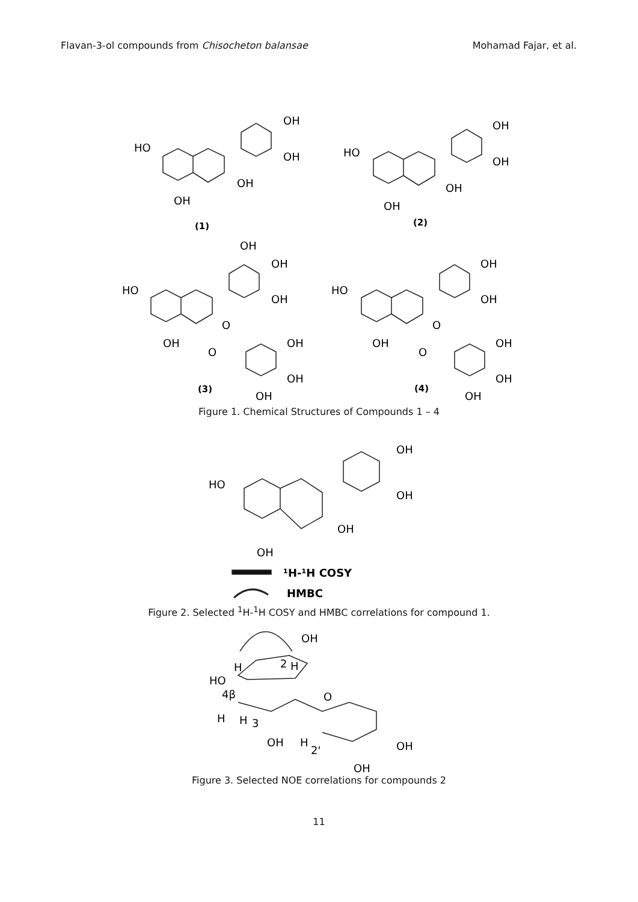Flavan-3-ol compounds from Chisocheton balansae Mohamad Fajar, et al.
HO
OH
OH
OH
OH
HO
OH
OH
OH
OH
HO
OH
OH
OH
O
O
OH
OH
OH
OH
HO
OH
OH
O
O
OH
OH
OH
OH
(1)
(2)
(3)
(4)
Figure 1. Chemical Structures of Compounds 1 – 4
HO
OH
OH
OH
OH
¹H-¹H COSY
HMBC
Figure 2. Selected <sup>1</sup>H-<sup>1</sup>H COSY and HMBC correlations for compound 1.
OH
H
2
H
HO
4β
H
H
3
OH
H
2'
OH
OH
O
Figure 3. Selected NOE correlations for compounds 2
11